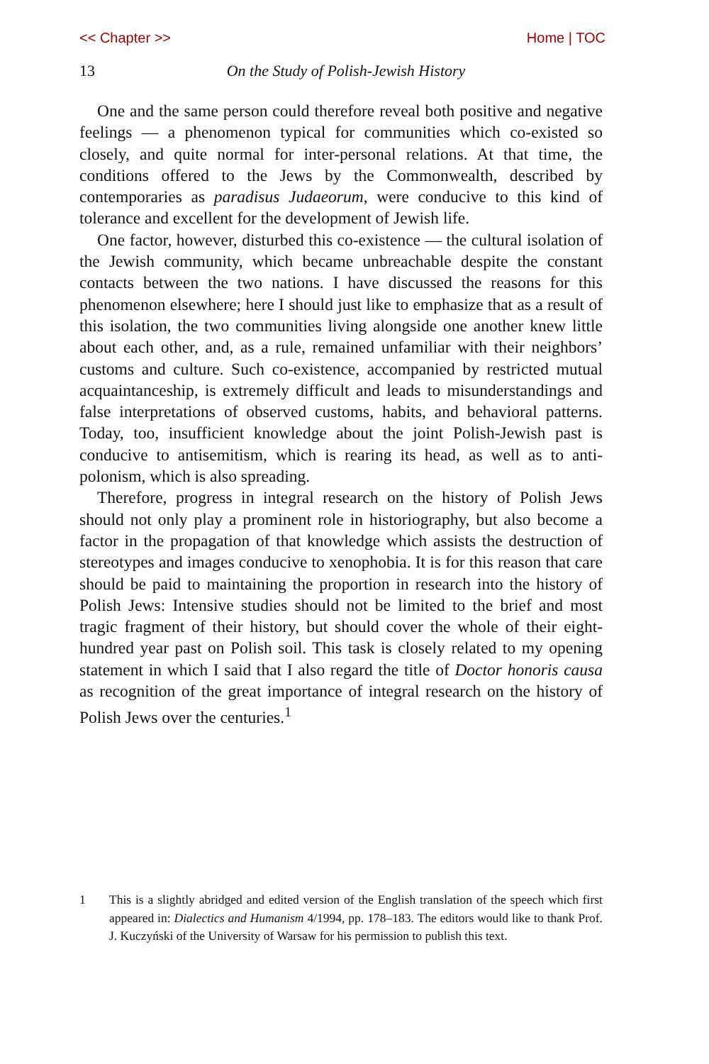<< Chapter >> Home | TOC
13 On the Study of Polish-Jewish History
One and the same person could therefore reveal both positive and negative feelings — a phenomenon typical for communities which co-existed so closely, and quite normal for inter-personal relations. At that time, the conditions offered to the Jews by the Commonwealth, described by contemporaries as paradisus Judaeorum, were conducive to this kind of tolerance and excellent for the development of Jewish life.
One factor, however, disturbed this co-existence — the cultural isolation of the Jewish community, which became unbreachable despite the constant contacts between the two nations. I have discussed the reasons for this phenomenon elsewhere; here I should just like to emphasize that as a result of this isolation, the two communities living alongside one another knew little about each other, and, as a rule, remained unfamiliar with their neighbors’ customs and culture. Such co-existence, accompanied by restricted mutual acquaintanceship, is extremely difficult and leads to misunderstandings and false interpretations of observed customs, habits, and behavioral patterns. Today, too, insufficient knowledge about the joint Polish-Jewish past is conducive to antisemitism, which is rearing its head, as well as to anti-polonism, which is also spreading.
Therefore, progress in integral research on the history of Polish Jews should not only play a prominent role in historiography, but also become a factor in the propagation of that knowledge which assists the destruction of stereotypes and images conducive to xenophobia. It is for this reason that care should be paid to maintaining the proportion in research into the history of Polish Jews: Intensive studies should not be limited to the brief and most tragic fragment of their history, but should cover the whole of their eight-hundred year past on Polish soil. This task is closely related to my opening statement in which I said that I also regard the title of Doctor honoris causa as recognition of the great importance of integral research on the history of Polish Jews over the centuries.<sup>1</sup>
1 This is a slightly abridged and edited version of the English translation of the speech which first appeared in: Dialectics and Humanism 4/1994, pp. 178–183. The editors would like to thank Prof. J. Kuczyński of the University of Warsaw for his permission to publish this text.